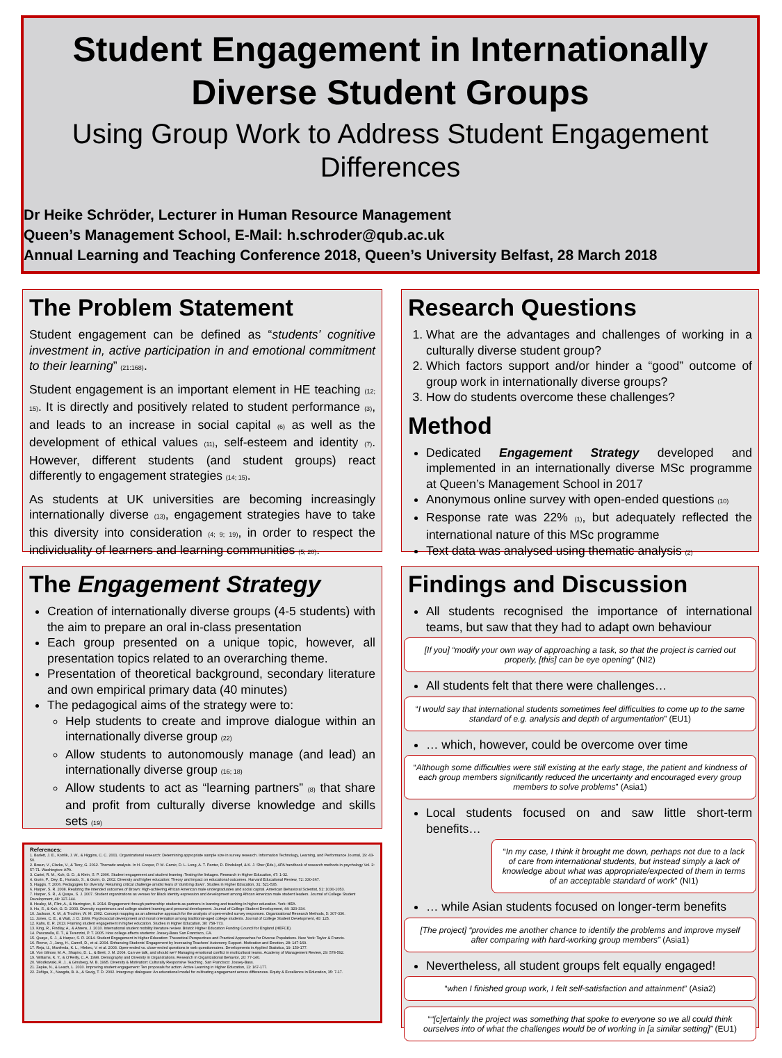Student Engagement in Internationally Diverse Student Groups
Using Group Work to Address Student Engagement Differences
Dr Heike Schröder, Lecturer in Human Resource Management
Queen’s Management School, E-Mail: h.schroder@qub.ac.uk
Annual Learning and Teaching Conference 2018, Queen’s University Belfast, 28 March 2018
The Problem Statement
Student engagement can be defined as “students’ cognitive investment in, active participation in and emotional commitment to their learning” (21:168).
Student engagement is an important element in HE teaching (12; 15). It is directly and positively related to student performance (3), and leads to an increase in social capital (6) as well as the development of ethical values (11), self-esteem and identity (7). However, different students (and student groups) react differently to engagement strategies (14; 15).
As students at UK universities are becoming increasingly internationally diverse (13), engagement strategies have to take this diversity into consideration (4; 9; 19), in order to respect the individuality of learners and learning communities (5; 20).
Research Questions
1. What are the advantages and challenges of working in a culturally diverse student group?
2. Which factors support and/or hinder a “good” outcome of group work in internationally diverse groups?
3. How do students overcome these challenges?
Method
Dedicated Engagement Strategy developed and implemented in an internationally diverse MSc programme at Queen’s Management School in 2017
Anonymous online survey with open-ended questions (10)
Response rate was 22% (1), but adequately reflected the international nature of this MSc programme
Text data was analysed using thematic analysis (2)
The Engagement Strategy
Creation of internationally diverse groups (4-5 students) with the aim to prepare an oral in-class presentation
Each group presented on a unique topic, however, all presentation topics related to an overarching theme.
Presentation of theoretical background, secondary literature and own empirical primary data (40 minutes)
The pedagogical aims of the strategy were to:
Help students to create and improve dialogue within an internationally diverse group (22)
Allow students to autonomously manage (and lead) an internationally diverse group (16; 18)
Allow students to act as “learning partners” (8) that share and profit from culturally diverse knowledge and skills sets (19)
References:
1. Barlett, J. E., Kotrlik, J. W., & Higgins, C. C. 2001. Organizational research: Determining appropriate sample size in survey research. Information Technology, Learning, and Performance Journal, 19: 43-50.
2. Braun, V., Clarke, V., & Terry, G. 2012. Thematic analysis. In H. Cooper, P. M. Camic, D. L. Long, A. T. Panter, D. Rindskopf, & K. J. Sher (Eds.), APA handbook of research methods in psychology Vol. 2: 57-71. Washington: APA.
3. Carini, R. M., Kuh, G. D., & Klein, S. P. 2006. Student engagement and student learning: Testing the linkages. Research in Higher Education, 47: 1-32.
4. Gurin, P., Dey, E., Hurtado, S., & Gurin, G. 2002. Diversity and higher education: Theory and impact on educational outcomes. Harvard Educational Review, 72: 330-367.
5. Haggis, T. 2006. Pedagogies for diversity: Retaining critical challenge amidst fears of 'dumbing down'. Studies in Higher Education, 31: 521-535.
6. Harper, S. R. 2008. Realizing the intended outcomes of Brown: High-achieving African American male undergraduates and social capital. American Behavioral Scientist, 51: 1030-1053.
7. Harper, S. R., & Quaye, S. J. 2007. Student organizations as venues for Black identity expression and development among African American male student leaders. Journal of College Student Development, 48: 127-144.
8. Healey, M., Flint, A., & Harrington, K. 2014. Engagement through partnership: students as partners in learning and teaching in higher education. York: HEA.
9. Hu, S., & Kuh, G. D. 2003. Diversity experiences and college student learning and personal development. Journal of College Student Development, 44: 320-334.
10. Jackson, K. M., & Trochim, W. M. 2002. Concept mapping as an alternative approach for the analysis of open-ended survey responses. Organizational Research Methods, 5: 307-336.
11. Jones, C. E., & Watt, J. D. 1999. Psychosocial development and moral orientation among traditional-aged college students. Journal of College Student Development, 40: 125.
12. Kahu, E. R. 2013. Framing student engagement in higher education. Studies in Higher Education, 38: 758-773.
13. King, R., Findlay, A., & Ahrens, J. 2010. International student mobility literature review. Bristol: Higher Education Funding Council for England (HEFCE).
14. Pascarella, E. T., & Terenzini, P. T. 2005. How college affects students: Jossey-Bass San Francisco, CA.
15. Quaye, S. J., & Harper, S. R. 2014. Student Engagement in Higher Education: Theoretical Perspectives and Practical Approaches for Diverse Populations. New York: Taylor & Francis.
16. Reeve, J., Jang, H., Carrell, D., et al. 2004. Enhancing Students' Engagement by Increasing Teachers' Autonomy Support. Motivation and Emotion, 28: 147-169.
17. Reja, U., Manfreda, K. L., Hlebec, V. et al. 2003. Open-ended vs. close-ended questions in web questionnaires. Developments in Applied Statistics, 19: 159-177.
18. Von Glinow, M. A., Shapiro, D. L., & Brett, J. M. 2004. Can we talk, and should we? Managing emotional conflict in multicultural teams. Academy of Management Review, 29: 578-592.
19. Williams, K. Y., & O'Reilly, C. A. 1998. Demography and Diversity in Organizations. Research in Organizational Behavior, 20: 77-140.
20. Wlodkowski, R. J., & Ginsberg, M. B. 1995. Diversity & Motivation: Culturally Responsive Teaching. San Francisco: Jossey-Bass.
21. Zepke, N., & Leach, L. 2010. Improving student engagement: Ten proposals for action. Active Learning in Higher Education, 11: 167-177.
22. Zúñiga, X., Naagda, B. A., & Sevig, T. D. 2002. Intergroup dialogues: An educational model for cultivating engagement across differences. Equity & Excellence in Education, 35: 7-17.
Findings and Discussion
All students recognised the importance of international teams, but saw that they had to adapt own behaviour
[If you] “modify your own way of approaching a task, so that the project is carried out properly, [this] can be eye opening” (NI2)
All students felt that there were challenges…
“I would say that international students sometimes feel difficulties to come up to the same standard of e.g. analysis and depth of argumentation” (EU1)
… which, however, could be overcome over time
“Although some difficulties were still existing at the early stage, the patient and kindness of each group members significantly reduced the uncertainty and encouraged every group members to solve problems” (Asia1)
Local students focused on and saw little short-term benefits…
“In my case, I think it brought me down, perhaps not due to a lack of care from international students, but instead simply a lack of knowledge about what was appropriate/expected of them in terms of an acceptable standard of work” (NI1)
… while Asian students focused on longer-term benefits
[The project] “provides me another chance to identify the problems and improve myself after comparing with hard-working group members” (Asia1)
Nevertheless, all student groups felt equally engaged!
“when I finished group work, I felt self-satisfaction and attainment” (Asia2)
““[c]ertainly the project was something that spoke to everyone so we all could think ourselves into of what the challenges would be of working in [a similar setting]” (EU1)